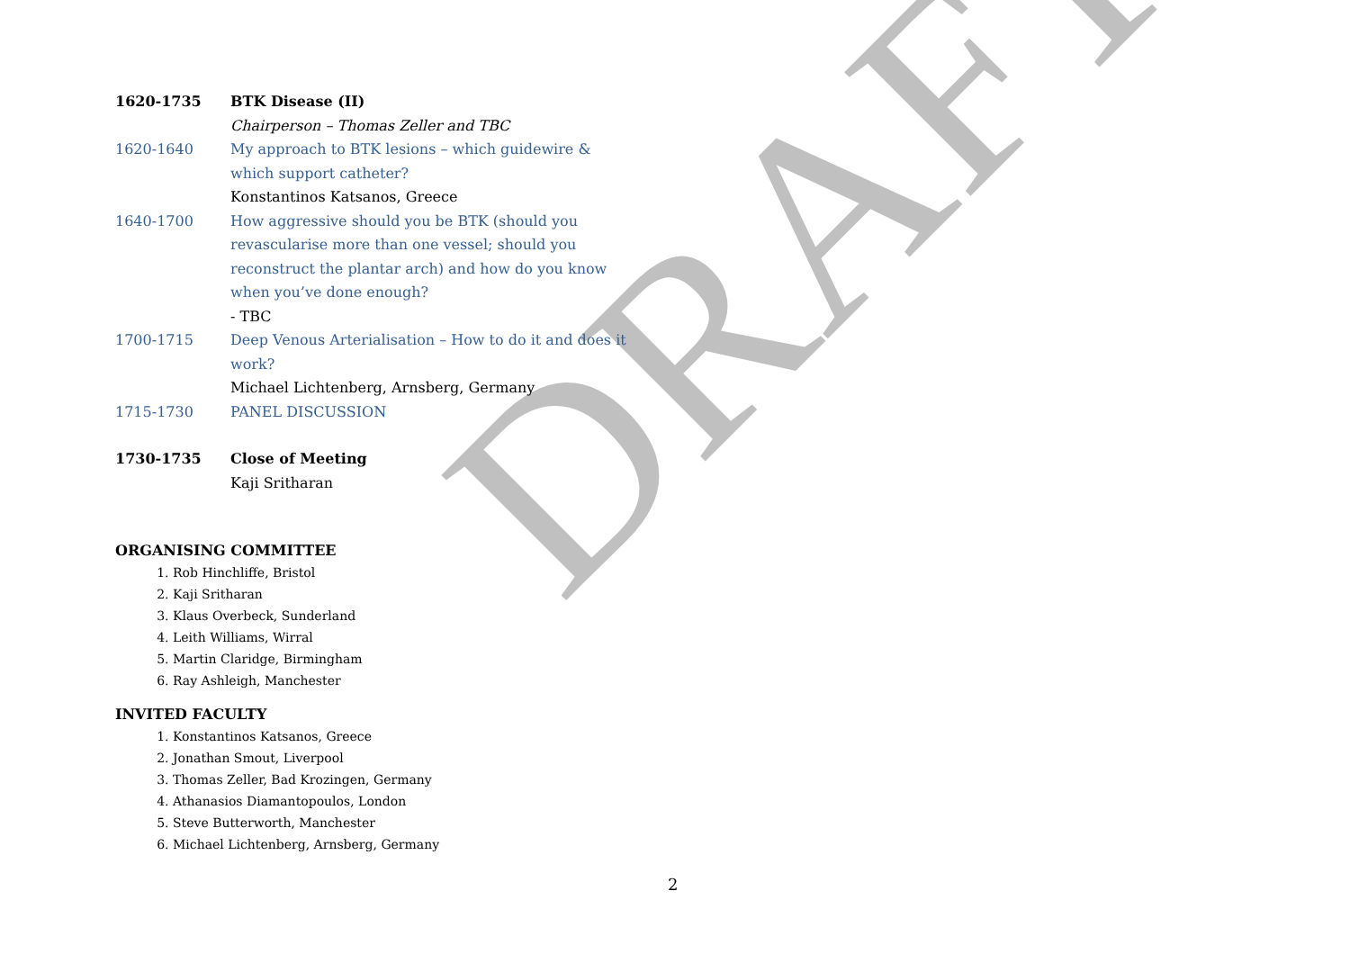DRAFT
| 1620-1735 | BTK Disease (II) |
| | Chairperson – Thomas Zeller and TBC |
| 1620-1640 | My approach to BTK lesions – which guidewire & which support catheter? |
| | Konstantinos Katsanos, Greece |
| 1640-1700 | How aggressive should you be BTK (should you revascularise more than one vessel; should you reconstruct the plantar arch) and how do you know when you’ve done enough? |
| | - TBC |
| 1700-1715 | Deep Venous Arterialisation – How to do it and does it work? |
| | Michael Lichtenberg, Arnsberg, Germany |
| 1715-1730 | PANEL DISCUSSION |
| 1730-1735 | Close of Meeting |
| | Kaji Sritharan |
ORGANISING COMMITTEE
1. Rob Hinchliffe, Bristol
2. Kaji Sritharan
3. Klaus Overbeck, Sunderland
4. Leith Williams, Wirral
5. Martin Claridge, Birmingham
6. Ray Ashleigh, Manchester
INVITED FACULTY
1. Konstantinos Katsanos, Greece
2. Jonathan Smout, Liverpool
3. Thomas Zeller, Bad Krozingen, Germany
4. Athanasios Diamantopoulos, London
5. Steve Butterworth, Manchester
6. Michael Lichtenberg, Arnsberg, Germany
2